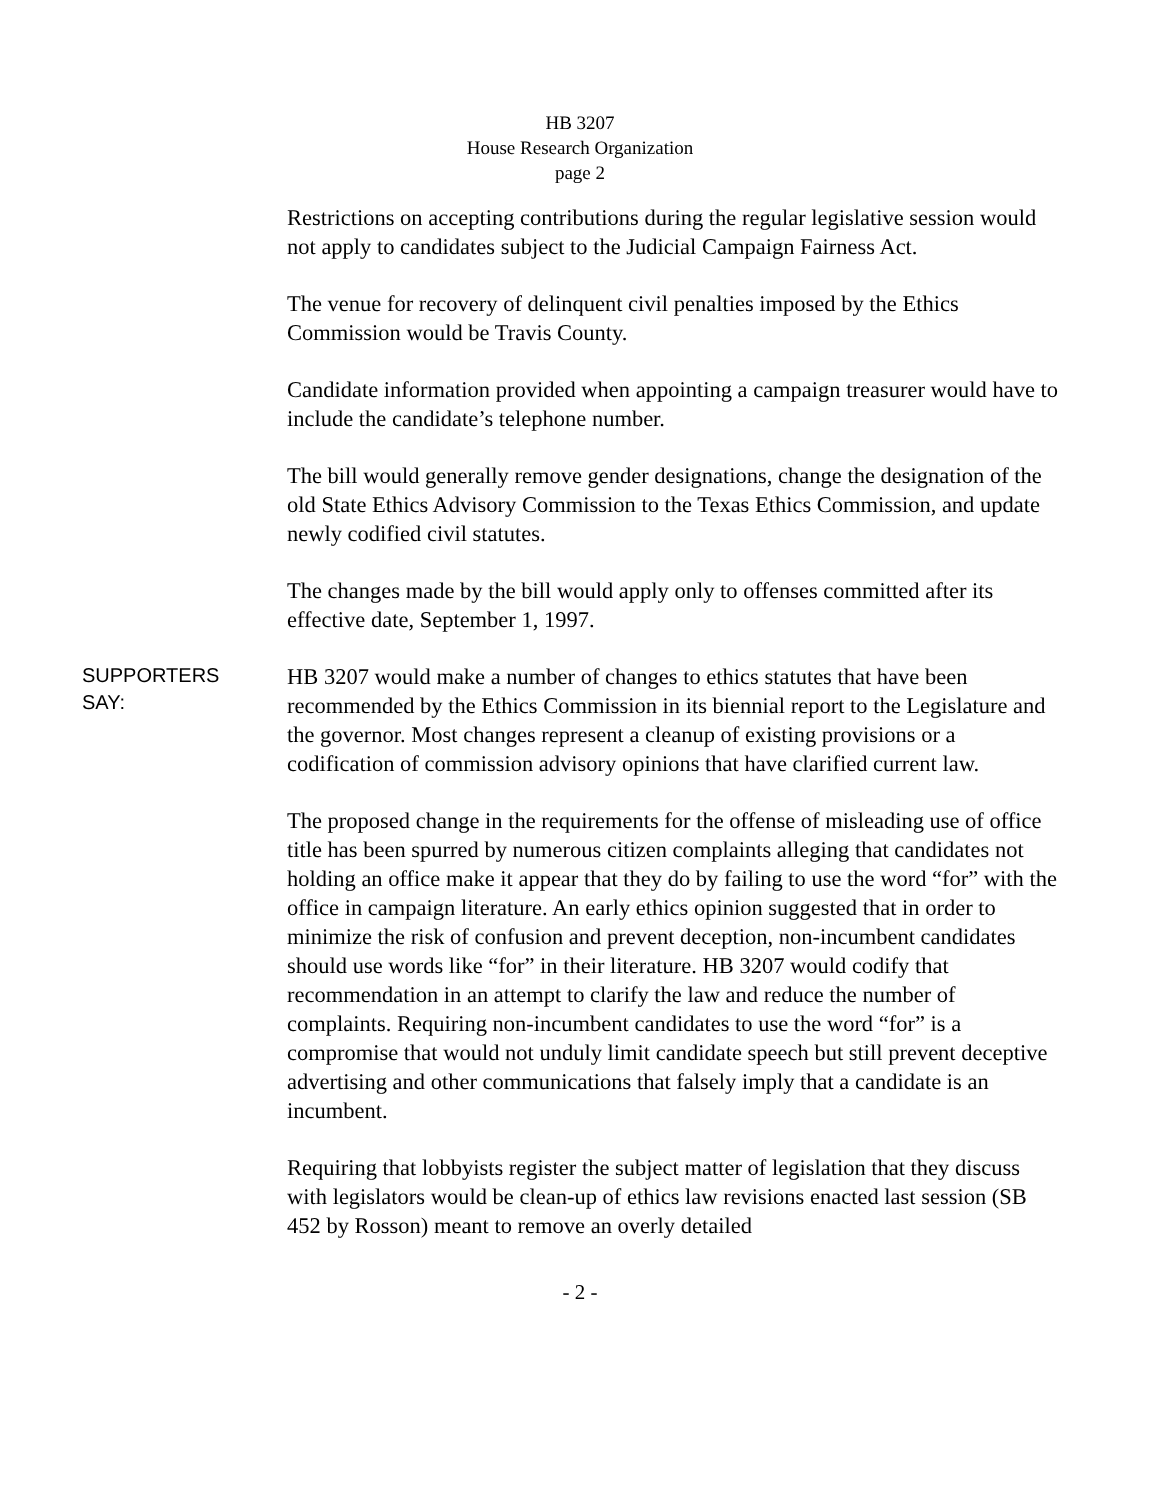HB 3207
House Research Organization
page 2
Restrictions on accepting contributions during the regular legislative session would not apply to candidates subject to the Judicial Campaign Fairness Act.
The venue for recovery of delinquent civil penalties imposed by the Ethics Commission would be Travis County.
Candidate information provided when appointing a campaign treasurer would have to include the candidate’s telephone number.
The bill would generally remove gender designations, change the designation of the old State Ethics Advisory Commission to the Texas Ethics Commission, and update newly codified civil statutes.
The changes made by the bill would apply only to offenses committed after its effective date, September 1, 1997.
SUPPORTERS
SAY:
HB 3207 would make a number of changes to ethics statutes that have been recommended by the Ethics Commission in its biennial report to the Legislature and the governor. Most changes represent a cleanup of existing provisions or a codification of commission advisory opinions that have clarified current law.
The proposed change in the requirements for the offense of misleading use of office title has been spurred by numerous citizen complaints alleging that candidates not holding an office make it appear that they do by failing to use the word “for” with the office in campaign literature. An early ethics opinion suggested that in order to minimize the risk of confusion and prevent deception, non-incumbent candidates should use words like “for” in their literature. HB 3207 would codify that recommendation in an attempt to clarify the law and reduce the number of complaints. Requiring non-incumbent candidates to use the word “for” is a compromise that would not unduly limit candidate speech but still prevent deceptive advertising and other communications that falsely imply that a candidate is an incumbent.
Requiring that lobbyists register the subject matter of legislation that they discuss with legislators would be clean-up of ethics law revisions enacted last session (SB 452 by Rosson) meant to remove an overly detailed
- 2 -